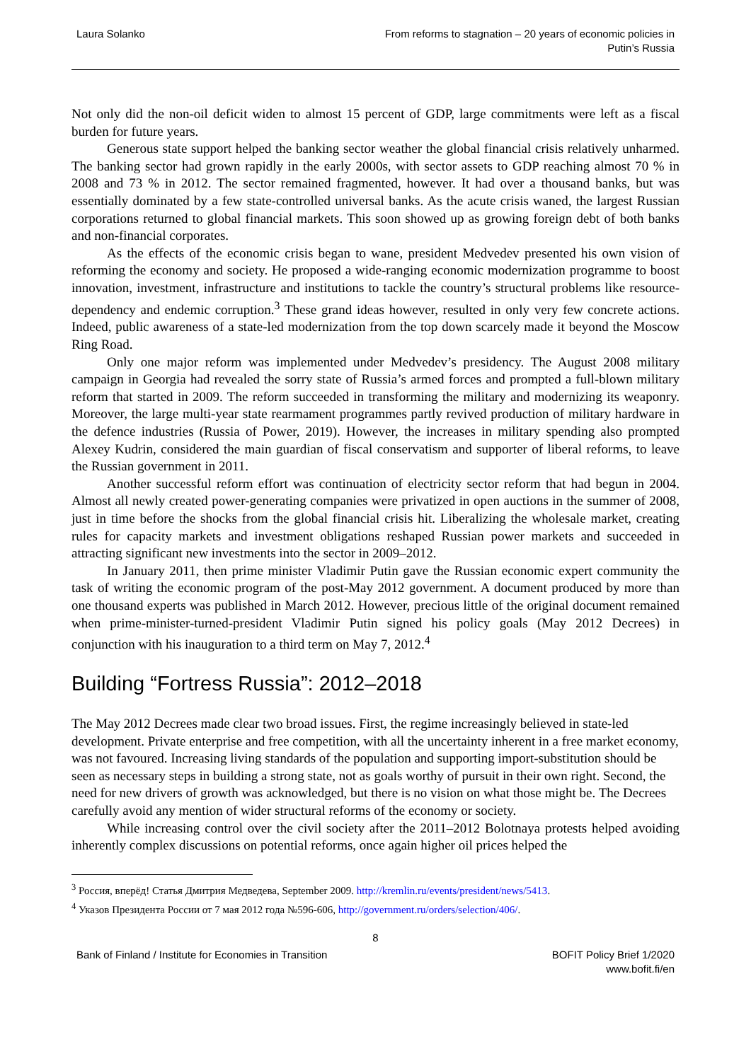Laura Solanko From reforms to stagnation – 20 years of economic policies in
Putin’s Russia
Not only did the non-oil deficit widen to almost 15 percent of GDP, large commitments were left as a fiscal burden for future years.
Generous state support helped the banking sector weather the global financial crisis relatively unharmed. The banking sector had grown rapidly in the early 2000s, with sector assets to GDP reaching almost 70 % in 2008 and 73 % in 2012. The sector remained fragmented, however. It had over a thousand banks, but was essentially dominated by a few state-controlled universal banks. As the acute crisis waned, the largest Russian corporations returned to global financial markets. This soon showed up as growing foreign debt of both banks and non-financial corporates.
As the effects of the economic crisis began to wane, president Medvedev presented his own vision of reforming the economy and society. He proposed a wide-ranging economic modernization programme to boost innovation, investment, infrastructure and institutions to tackle the country’s structural problems like resource-dependency and endemic corruption.<sup>3</sup> These grand ideas however, resulted in only very few concrete actions. Indeed, public awareness of a state-led modernization from the top down scarcely made it beyond the Moscow Ring Road.
Only one major reform was implemented under Medvedev’s presidency. The August 2008 military campaign in Georgia had revealed the sorry state of Russia’s armed forces and prompted a full-blown military reform that started in 2009. The reform succeeded in transforming the military and modernizing its weaponry. Moreover, the large multi-year state rearmament programmes partly revived production of military hardware in the defence industries (Russia of Power, 2019). However, the increases in military spending also prompted Alexey Kudrin, considered the main guardian of fiscal conservatism and supporter of liberal reforms, to leave the Russian government in 2011.
Another successful reform effort was continuation of electricity sector reform that had begun in 2004. Almost all newly created power-generating companies were privatized in open auctions in the summer of 2008, just in time before the shocks from the global financial crisis hit. Liberalizing the wholesale market, creating rules for capacity markets and investment obligations reshaped Russian power markets and succeeded in attracting significant new investments into the sector in 2009–2012.
In January 2011, then prime minister Vladimir Putin gave the Russian economic expert community the task of writing the economic program of the post-May 2012 government. A document produced by more than one thousand experts was published in March 2012. However, precious little of the original document remained when prime-minister-turned-president Vladimir Putin signed his policy goals (May 2012 Decrees) in conjunction with his inauguration to a third term on May 7, 2012.<sup>4</sup>
Building “Fortress Russia”: 2012–2018
The May 2012 Decrees made clear two broad issues. First, the regime increasingly believed in state-led development. Private enterprise and free competition, with all the uncertainty inherent in a free market economy, was not favoured. Increasing living standards of the population and supporting import-substitution should be seen as necessary steps in building a strong state, not as goals worthy of pursuit in their own right. Second, the need for new drivers of growth was acknowledged, but there is no vision on what those might be. The Decrees carefully avoid any mention of wider structural reforms of the economy or society.
While increasing control over the civil society after the 2011–2012 Bolotnaya protests helped avoiding inherently complex discussions on potential reforms, once again higher oil prices helped the
<sup>3</sup> Россия, вперёд! Статья Дмитрия Медведева, September 2009. http://kremlin.ru/events/president/news/5413.
<sup>4</sup> Указов Президента России от 7 мая 2012 года №596-606, http://government.ru/orders/selection/406/.
8
Bank of Finland / Institute for Economies in Transition
BOFIT Policy Brief 1/2020
www.bofit.fi/en